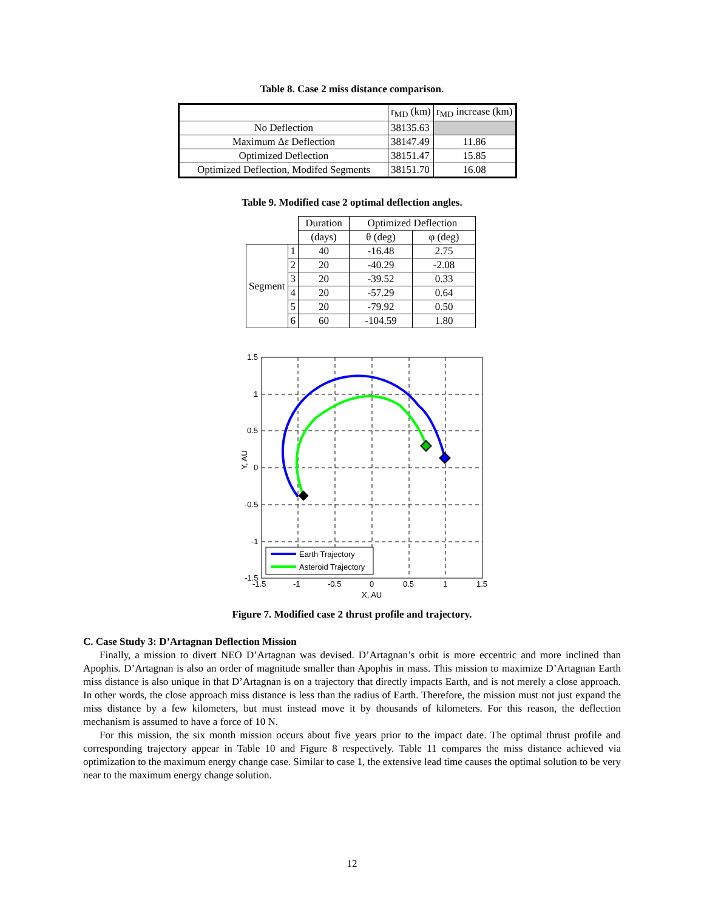Table 8. Case 2 miss distance comparison.
| | r<sub>MD</sub> (km) | r<sub>MD</sub> increase (km) |
| --- | --- | --- |
| No Deflection | 38135.63 | |
| Maximum Δε Deflection | 38147.49 | 11.86 |
| Optimized Deflection | 38151.47 | 15.85 |
| Optimized Deflection, Modifed Segments | 38151.70 | 16.08 |
Table 9. Modified case 2 optimal deflection angles.
| | | Duration | Optimized Deflection | |
| --- | --- | --- | --- | --- |
| | | (days) | θ (deg) | φ (deg) |
| Segment | 1 | 40 | -16.48 | 2.75 |
| | 2 | 20 | -40.29 | -2.08 |
| | 3 | 20 | -39.52 | 0.33 |
| | 4 | 20 | -57.29 | 0.64 |
| | 5 | 20 | -79.92 | 0.50 |
| | 6 | 60 | -104.59 | 1.80 |
1.5
1
0.5
0
-0.5
-1
-1.5
-1.5
-1
-0.5
0
0.5
1
1.5
X, AU
Y, AU
Earth Trajectory
Asteroid Trajectory
Figure 7. Modified case 2 thrust profile and trajectory.
C. Case Study 3: D’Artagnan Deflection Mission
Finally, a mission to divert NEO D’Artagnan was devised. D’Artagnan’s orbit is more eccentric and more inclined than Apophis. D’Artagnan is also an order of magnitude smaller than Apophis in mass. This mission to maximize D’Artagnan Earth miss distance is also unique in that D’Artagnan is on a trajectory that directly impacts Earth, and is not merely a close approach. In other words, the close approach miss distance is less than the radius of Earth. Therefore, the mission must not just expand the miss distance by a few kilometers, but must instead move it by thousands of kilometers. For this reason, the deflection mechanism is assumed to have a force of 10 N.
For this mission, the six month mission occurs about five years prior to the impact date. The optimal thrust profile and corresponding trajectory appear in Table 10 and Figure 8 respectively. Table 11 compares the miss distance achieved via optimization to the maximum energy change case. Similar to case 1, the extensive lead time causes the optimal solution to be very near to the maximum energy change solution.
12